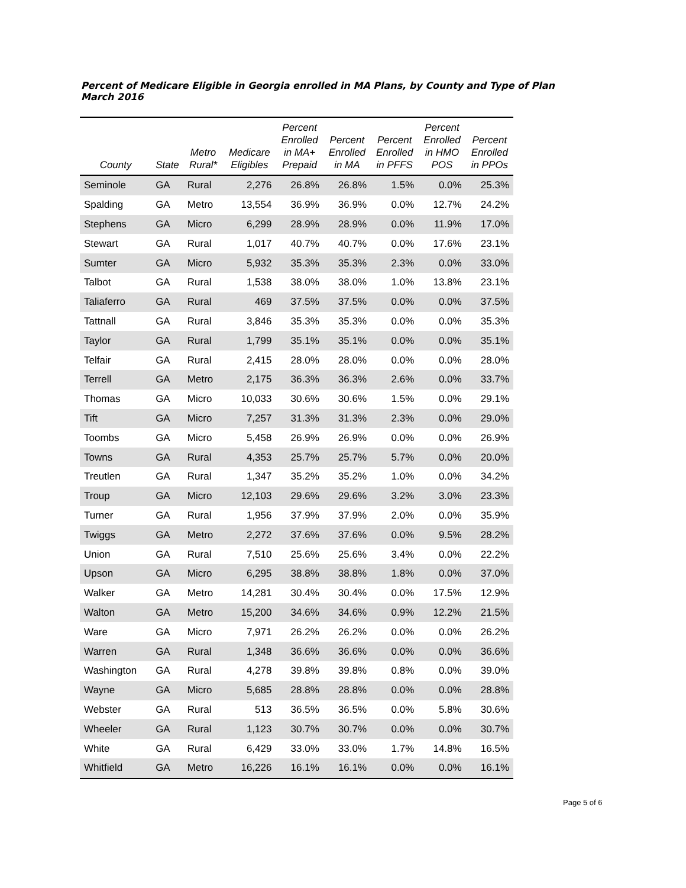Percent of Medicare Eligible in Georgia enrolled in MA Plans, by County and Type of Plan
March 2016
| County | State | Metro Rural* | Medicare Eligibles | Percent Enrolled in MA+ Prepaid | Percent Enrolled in MA | Percent Enrolled in PFFS | Percent Enrolled in HMO POS | Percent Enrolled in PPOs |
| --- | --- | --- | --- | --- | --- | --- | --- | --- |
| Seminole | GA | Rural | 2,276 | 26.8% | 26.8% | 1.5% | 0.0% | 25.3% |
| Spalding | GA | Metro | 13,554 | 36.9% | 36.9% | 0.0% | 12.7% | 24.2% |
| Stephens | GA | Micro | 6,299 | 28.9% | 28.9% | 0.0% | 11.9% | 17.0% |
| Stewart | GA | Rural | 1,017 | 40.7% | 40.7% | 0.0% | 17.6% | 23.1% |
| Sumter | GA | Micro | 5,932 | 35.3% | 35.3% | 2.3% | 0.0% | 33.0% |
| Talbot | GA | Rural | 1,538 | 38.0% | 38.0% | 1.0% | 13.8% | 23.1% |
| Taliaferro | GA | Rural | 469 | 37.5% | 37.5% | 0.0% | 0.0% | 37.5% |
| Tattnall | GA | Rural | 3,846 | 35.3% | 35.3% | 0.0% | 0.0% | 35.3% |
| Taylor | GA | Rural | 1,799 | 35.1% | 35.1% | 0.0% | 0.0% | 35.1% |
| Telfair | GA | Rural | 2,415 | 28.0% | 28.0% | 0.0% | 0.0% | 28.0% |
| Terrell | GA | Metro | 2,175 | 36.3% | 36.3% | 2.6% | 0.0% | 33.7% |
| Thomas | GA | Micro | 10,033 | 30.6% | 30.6% | 1.5% | 0.0% | 29.1% |
| Tift | GA | Micro | 7,257 | 31.3% | 31.3% | 2.3% | 0.0% | 29.0% |
| Toombs | GA | Micro | 5,458 | 26.9% | 26.9% | 0.0% | 0.0% | 26.9% |
| Towns | GA | Rural | 4,353 | 25.7% | 25.7% | 5.7% | 0.0% | 20.0% |
| Treutlen | GA | Rural | 1,347 | 35.2% | 35.2% | 1.0% | 0.0% | 34.2% |
| Troup | GA | Micro | 12,103 | 29.6% | 29.6% | 3.2% | 3.0% | 23.3% |
| Turner | GA | Rural | 1,956 | 37.9% | 37.9% | 2.0% | 0.0% | 35.9% |
| Twiggs | GA | Metro | 2,272 | 37.6% | 37.6% | 0.0% | 9.5% | 28.2% |
| Union | GA | Rural | 7,510 | 25.6% | 25.6% | 3.4% | 0.0% | 22.2% |
| Upson | GA | Micro | 6,295 | 38.8% | 38.8% | 1.8% | 0.0% | 37.0% |
| Walker | GA | Metro | 14,281 | 30.4% | 30.4% | 0.0% | 17.5% | 12.9% |
| Walton | GA | Metro | 15,200 | 34.6% | 34.6% | 0.9% | 12.2% | 21.5% |
| Ware | GA | Micro | 7,971 | 26.2% | 26.2% | 0.0% | 0.0% | 26.2% |
| Warren | GA | Rural | 1,348 | 36.6% | 36.6% | 0.0% | 0.0% | 36.6% |
| Washington | GA | Rural | 4,278 | 39.8% | 39.8% | 0.8% | 0.0% | 39.0% |
| Wayne | GA | Micro | 5,685 | 28.8% | 28.8% | 0.0% | 0.0% | 28.8% |
| Webster | GA | Rural | 513 | 36.5% | 36.5% | 0.0% | 5.8% | 30.6% |
| Wheeler | GA | Rural | 1,123 | 30.7% | 30.7% | 0.0% | 0.0% | 30.7% |
| White | GA | Rural | 6,429 | 33.0% | 33.0% | 1.7% | 14.8% | 16.5% |
| Whitfield | GA | Metro | 16,226 | 16.1% | 16.1% | 0.0% | 0.0% | 16.1% |
Page 5 of 6